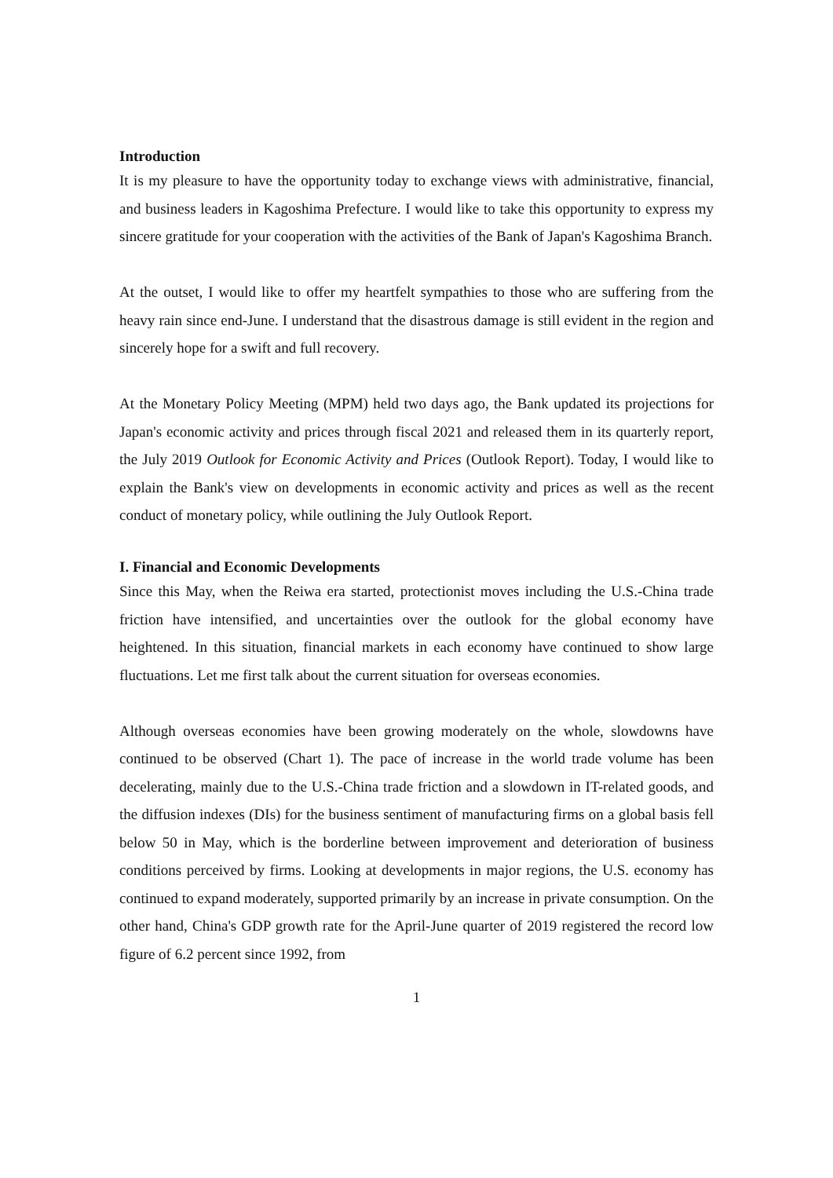Introduction
It is my pleasure to have the opportunity today to exchange views with administrative, financial, and business leaders in Kagoshima Prefecture. I would like to take this opportunity to express my sincere gratitude for your cooperation with the activities of the Bank of Japan's Kagoshima Branch.
At the outset, I would like to offer my heartfelt sympathies to those who are suffering from the heavy rain since end-June. I understand that the disastrous damage is still evident in the region and sincerely hope for a swift and full recovery.
At the Monetary Policy Meeting (MPM) held two days ago, the Bank updated its projections for Japan's economic activity and prices through fiscal 2021 and released them in its quarterly report, the July 2019 Outlook for Economic Activity and Prices (Outlook Report). Today, I would like to explain the Bank's view on developments in economic activity and prices as well as the recent conduct of monetary policy, while outlining the July Outlook Report.
I. Financial and Economic Developments
Since this May, when the Reiwa era started, protectionist moves including the U.S.-China trade friction have intensified, and uncertainties over the outlook for the global economy have heightened. In this situation, financial markets in each economy have continued to show large fluctuations. Let me first talk about the current situation for overseas economies.
Although overseas economies have been growing moderately on the whole, slowdowns have continued to be observed (Chart 1). The pace of increase in the world trade volume has been decelerating, mainly due to the U.S.-China trade friction and a slowdown in IT-related goods, and the diffusion indexes (DIs) for the business sentiment of manufacturing firms on a global basis fell below 50 in May, which is the borderline between improvement and deterioration of business conditions perceived by firms. Looking at developments in major regions, the U.S. economy has continued to expand moderately, supported primarily by an increase in private consumption. On the other hand, China's GDP growth rate for the April-June quarter of 2019 registered the record low figure of 6.2 percent since 1992, from
1